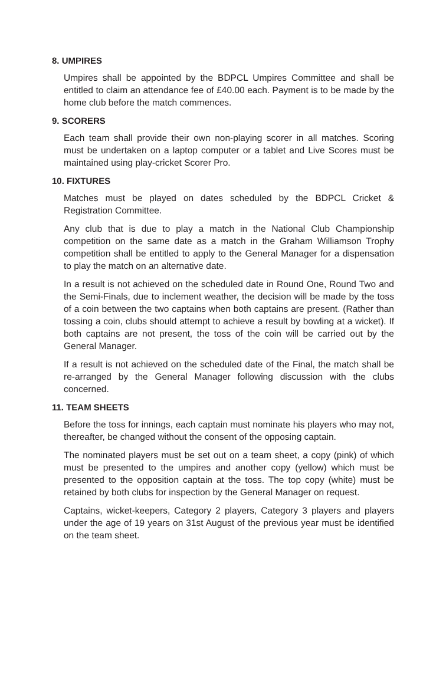8. UMPIRES
Umpires shall be appointed by the BDPCL Umpires Committee and shall be entitled to claim an attendance fee of £40.00 each. Payment is to be made by the home club before the match commences.
9. SCORERS
Each team shall provide their own non-playing scorer in all matches. Scoring must be undertaken on a laptop computer or a tablet and Live Scores must be maintained using play-cricket Scorer Pro.
10. FIXTURES
Matches must be played on dates scheduled by the BDPCL Cricket & Registration Committee.
Any club that is due to play a match in the National Club Championship competition on the same date as a match in the Graham Williamson Trophy competition shall be entitled to apply to the General Manager for a dispensation to play the match on an alternative date.
In a result is not achieved on the scheduled date in Round One, Round Two and the Semi-Finals, due to inclement weather, the decision will be made by the toss of a coin between the two captains when both captains are present. (Rather than tossing a coin, clubs should attempt to achieve a result by bowling at a wicket). If both captains are not present, the toss of the coin will be carried out by the General Manager.
If a result is not achieved on the scheduled date of the Final, the match shall be re-arranged by the General Manager following discussion with the clubs concerned.
11. TEAM SHEETS
Before the toss for innings, each captain must nominate his players who may not, thereafter, be changed without the consent of the opposing captain.
The nominated players must be set out on a team sheet, a copy (pink) of which must be presented to the umpires and another copy (yellow) which must be presented to the opposition captain at the toss. The top copy (white) must be retained by both clubs for inspection by the General Manager on request.
Captains, wicket-keepers, Category 2 players, Category 3 players and players under the age of 19 years on 31st August of the previous year must be identified on the team sheet.